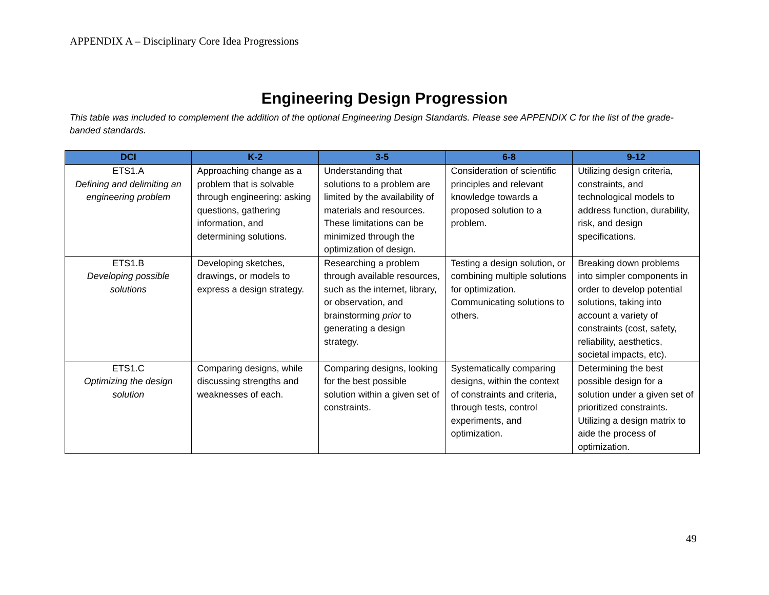APPENDIX A – Disciplinary Core Idea Progressions
Engineering Design Progression
This table was included to complement the addition of the optional Engineering Design Standards. Please see APPENDIX C for the list of the grade-banded standards.
| DCI | K-2 | 3-5 | 6-8 | 9-12 |
| --- | --- | --- | --- | --- |
| ETS1.A Defining and delimiting an engineering problem | Approaching change as a problem that is solvable through engineering: asking questions, gathering information, and determining solutions. | Understanding that solutions to a problem are limited by the availability of materials and resources. These limitations can be minimized through the optimization of design. | Consideration of scientific principles and relevant knowledge towards a proposed solution to a problem. | Utilizing design criteria, constraints, and technological models to address function, durability, risk, and design specifications. |
| ETS1.B Developing possible solutions | Developing sketches, drawings, or models to express a design strategy. | Researching a problem through available resources, such as the internet, library, or observation, and brainstorming prior to generating a design strategy. | Testing a design solution, or combining multiple solutions for optimization. Communicating solutions to others. | Breaking down problems into simpler components in order to develop potential solutions, taking into account a variety of constraints (cost, safety, reliability, aesthetics, societal impacts, etc). |
| ETS1.C Optimizing the design solution | Comparing designs, while discussing strengths and weaknesses of each. | Comparing designs, looking for the best possible solution within a given set of constraints. | Systematically comparing designs, within the context of constraints and criteria, through tests, control experiments, and optimization. | Determining the best possible design for a solution under a given set of prioritized constraints. Utilizing a design matrix to aide the process of optimization. |
49